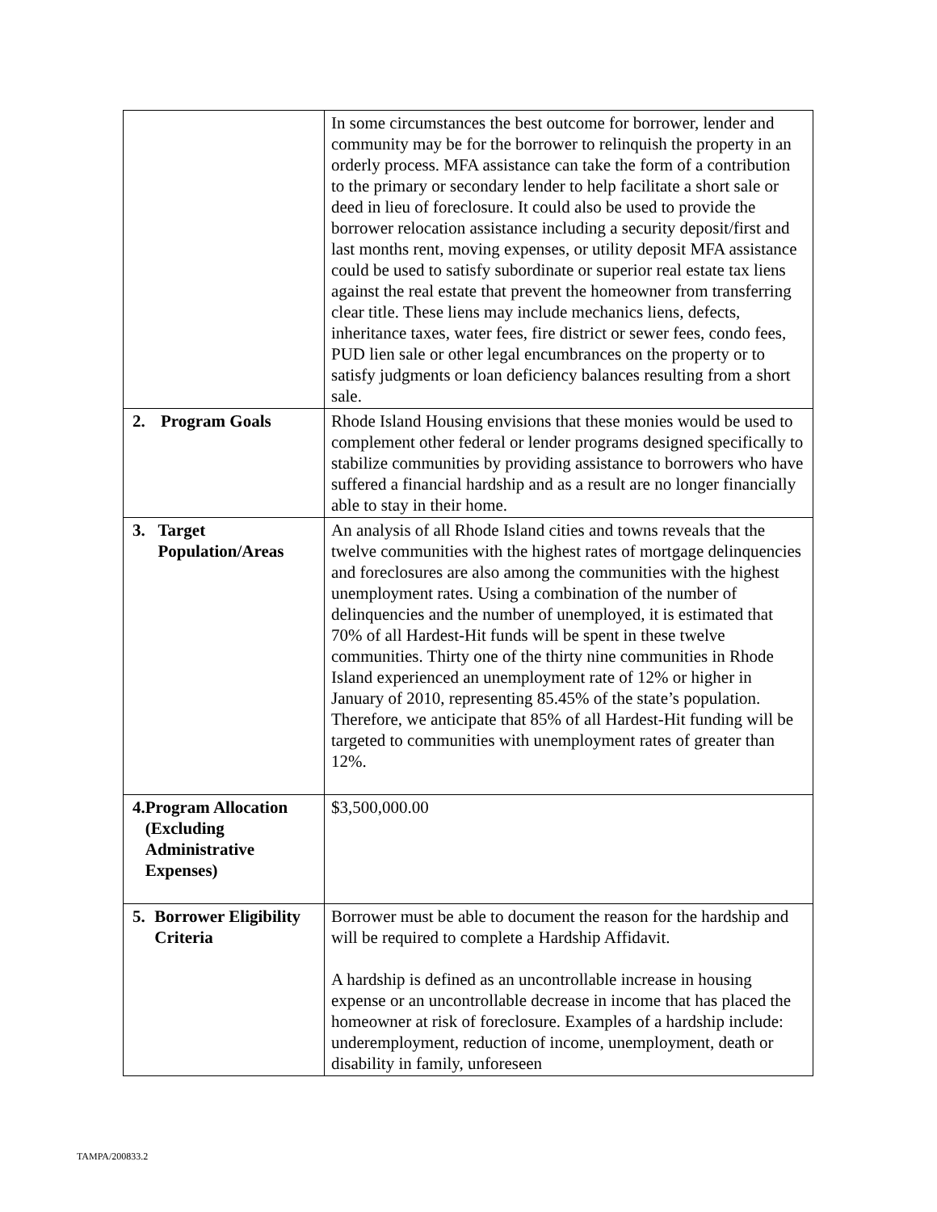| | In some circumstances the best outcome for borrower, lender and community may be for the borrower to relinquish the property in an orderly process. MFA assistance can take the form of a contribution to the primary or secondary lender to help facilitate a short sale or deed in lieu of foreclosure. It could also be used to provide the borrower relocation assistance including a security deposit/first and last months rent, moving expenses, or utility deposit MFA assistance could be used to satisfy subordinate or superior real estate tax liens against the real estate that prevent the homeowner from transferring clear title. These liens may include mechanics liens, defects, inheritance taxes, water fees, fire district or sewer fees, condo fees, PUD lien sale or other legal encumbrances on the property or to satisfy judgments or loan deficiency balances resulting from a short sale. |
| 2. Program Goals | Rhode Island Housing envisions that these monies would be used to complement other federal or lender programs designed specifically to stabilize communities by providing assistance to borrowers who have suffered a financial hardship and as a result are no longer financially able to stay in their home. |
| 3. Target Population/Areas | An analysis of all Rhode Island cities and towns reveals that the twelve communities with the highest rates of mortgage delinquencies and foreclosures are also among the communities with the highest unemployment rates. Using a combination of the number of delinquencies and the number of unemployed, it is estimated that 70% of all Hardest-Hit funds will be spent in these twelve communities. Thirty one of the thirty nine communities in Rhode Island experienced an unemployment rate of 12% or higher in January of 2010, representing 85.45% of the state’s population. Therefore, we anticipate that 85% of all Hardest-Hit funding will be targeted to communities with unemployment rates of greater than 12%. |
| 4. Program Allocation (Excluding Administrative Expenses) | $3,500,000.00 |
| 5. Borrower Eligibility Criteria | Borrower must be able to document the reason for the hardship and will be required to complete a Hardship Affidavit. A hardship is defined as an uncontrollable increase in housing expense or an uncontrollable decrease in income that has placed the homeowner at risk of foreclosure. Examples of a hardship include: underemployment, reduction of income, unemployment, death or disability in family, unforeseen |
TAMPA/200833.2